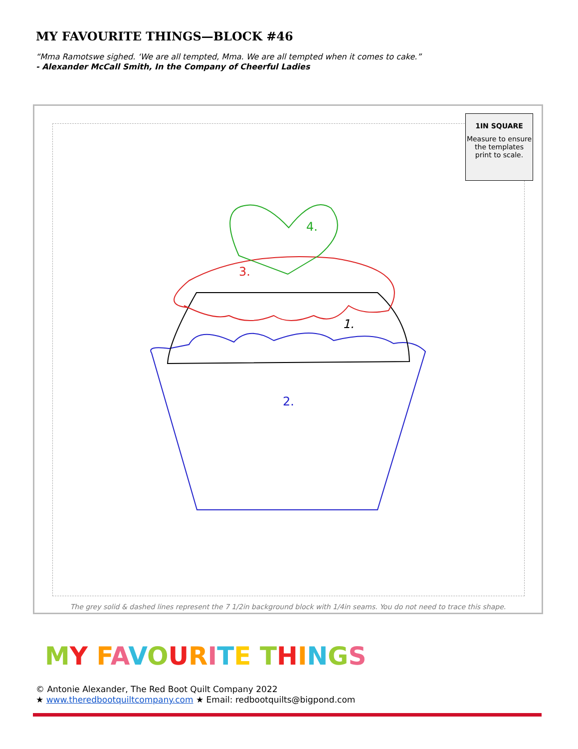MY FAVOURITE THINGS—BLOCK #46
“Mma Ramotswe sighed. ‘We are all tempted, Mma. We are all tempted when it comes to cake.”
- Alexander McCall Smith, In the Company of Cheerful Ladies
1.
2.
3.
4.
1IN SQUARE
Measure to ensure the templates print to scale.
The grey solid & dashed lines represent the 7 1/2in background block with 1/4in seams. You do not need to trace this shape.
MY FAVOURITE THINGS
© Antonie Alexander, The Red Boot Quilt Company 2022
★ www.theredbootquiltcompany.com ★ Email: redbootquilts@bigpond.com